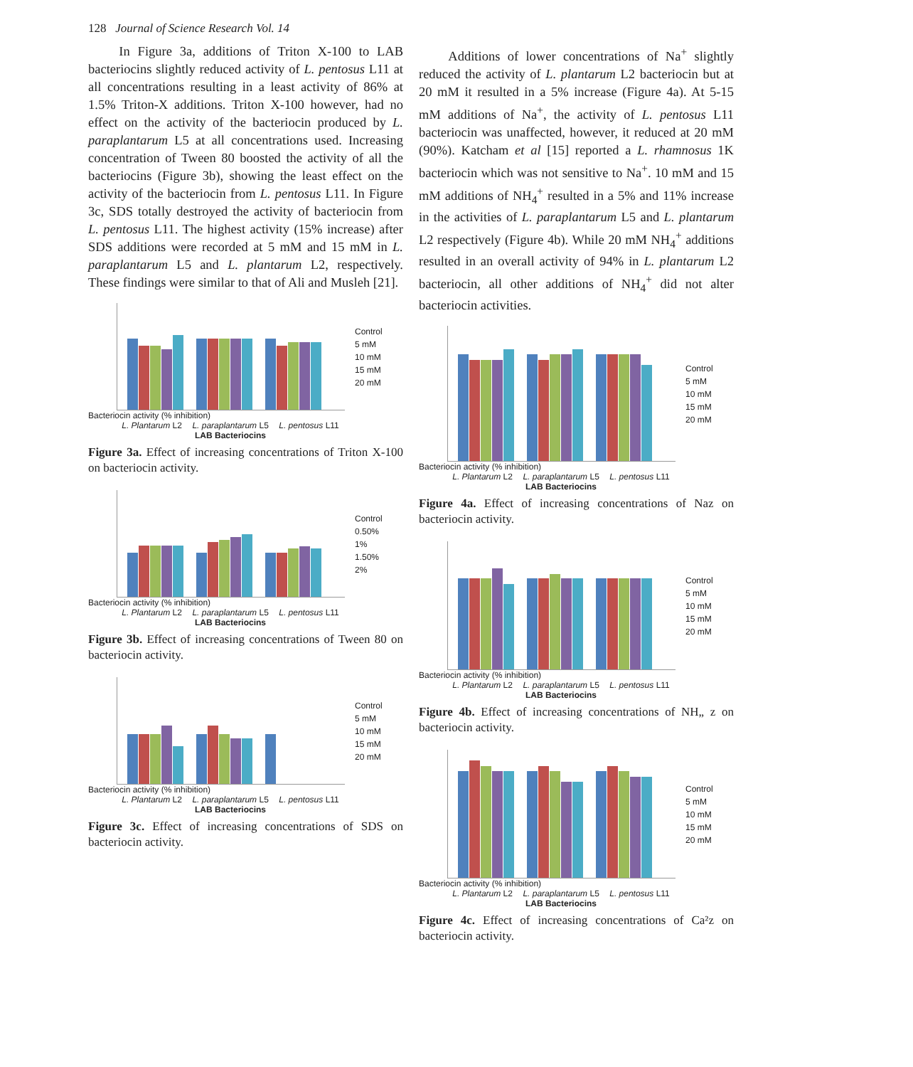128 Journal of Science Research Vol. 14
In Figure 3a, additions of Triton X-100 to LAB bacteriocins slightly reduced activity of L. pentosus L11 at all concentrations resulting in a least activity of 86% at 1.5% Triton-X additions. Triton X-100 however, had no effect on the activity of the bacteriocin produced by L. paraplantarum L5 at all concentrations used. Increasing concentration of Tween 80 boosted the activity of all the bacteriocins (Figure 3b), showing the least effect on the activity of the bacteriocin from L. pentosus L11. In Figure 3c, SDS totally destroyed the activity of bacteriocin from L. pentosus L11. The highest activity (15% increase) after SDS additions were recorded at 5 mM and 15 mM in L. paraplantarum L5 and L. plantarum L2, respectively. These findings were similar to that of Ali and Musleh [21].
Control
5 mM
10 mM
15 mM
20 mM
Bacteriocin activity (% inhibition)
L. Plantarum L2 L. paraplantarum L5 L. pentosus L11
LAB Bacteriocins
Figure 3a. Effect of increasing concentrations of Triton X-100 on bacteriocin activity.
Control
0.50%
1%
1.50%
2%
Bacteriocin activity (% inhibition)
L. Plantarum L2 L. paraplantarum L5 L. pentosus L11
LAB Bacteriocins
Figure 3b. Effect of increasing concentrations of Tween 80 on bacteriocin activity.
Control
5 mM
10 mM
15 mM
20 mM
Bacteriocin activity (% inhibition)
L. Plantarum L2 L. paraplantarum L5 L. pentosus L11
LAB Bacteriocins
Figure 3c. Effect of increasing concentrations of SDS on bacteriocin activity.
Additions of lower concentrations of Na<sup>+</sup> slightly reduced the activity of L. plantarum L2 bacteriocin but at 20 mM it resulted in a 5% increase (Figure 4a). At 5-15 mM additions of Na<sup>+</sup>, the activity of L. pentosus L11 bacteriocin was unaffected, however, it reduced at 20 mM (90%). Katcham et al [15] reported a L. rhamnosus 1K bacteriocin which was not sensitive to Na<sup>+</sup>. 10 mM and 15 mM additions of NH<sub>4</sub><sup>+</sup> resulted in a 5% and 11% increase in the activities of L. paraplantarum L5 and L. plantarum L2 respectively (Figure 4b). While 20 mM NH<sub>4</sub><sup>+</sup> additions resulted in an overall activity of 94% in L. plantarum L2 bacteriocin, all other additions of NH<sub>4</sub><sup>+</sup> did not alter bacteriocin activities.
Control
5 mM
10 mM
15 mM
20 mM
Bacteriocin activity (% inhibition)
L. Plantarum L2 L. paraplantarum L5 L. pentosus L11
LAB Bacteriocins
Figure 4a. Effect of increasing concentrations of Naz on bacteriocin activity.
Control
5 mM
10 mM
15 mM
20 mM
Bacteriocin activity (% inhibition)
L. Plantarum L2 L. paraplantarum L5 L. pentosus L11
LAB Bacteriocins
Figure 4b. Effect of increasing concentrations of NH„ z on bacteriocin activity.
Control
5 mM
10 mM
15 mM
20 mM
Bacteriocin activity (% inhibition)
L. Plantarum L2 L. paraplantarum L5 L. pentosus L11
LAB Bacteriocins
Figure 4c. Effect of increasing concentrations of Ca²z on bacteriocin activity.